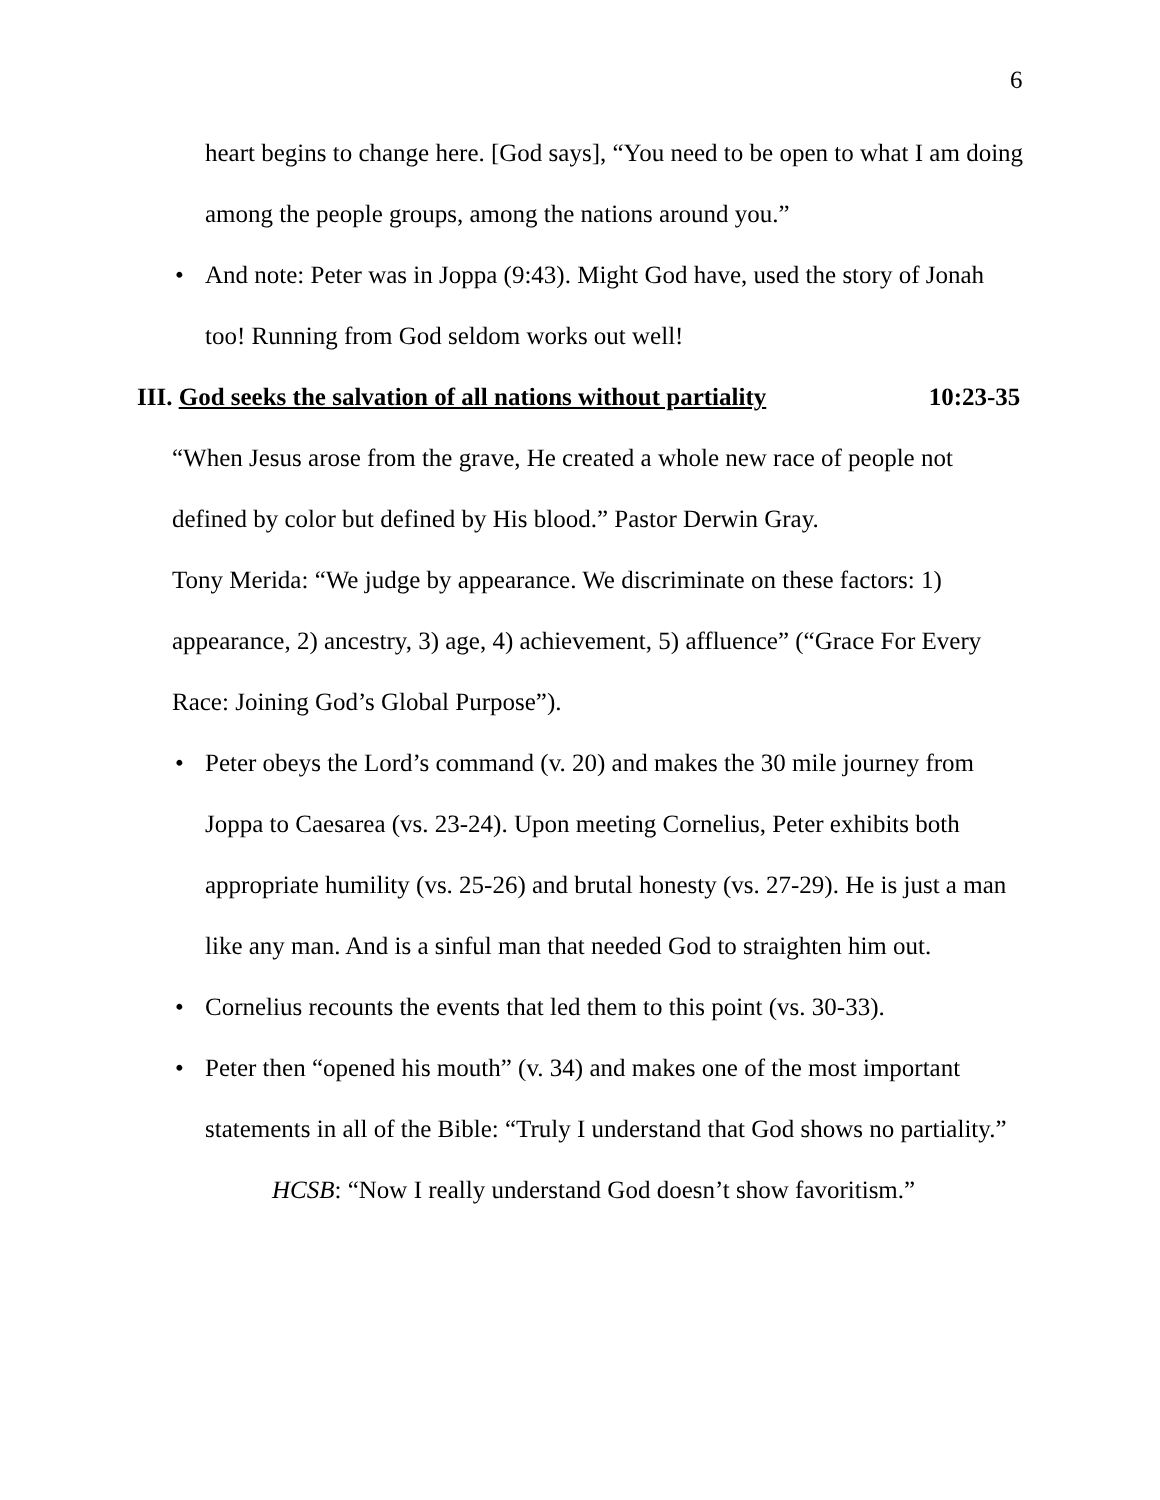6
heart begins to change here. [God says], “You need to be open to what I am doing among the people groups, among the nations around you.”
• And note: Peter was in Joppa (9:43). Might God have, used the story of Jonah too! Running from God seldom works out well!
III. God seeks the salvation of all nations without partiality 10:23-35
“When Jesus arose from the grave, He created a whole new race of people not defined by color but defined by His blood.” Pastor Derwin Gray.
Tony Merida: “We judge by appearance. We discriminate on these factors: 1) appearance, 2) ancestry, 3) age, 4) achievement, 5) affluence” (“Grace For Every Race: Joining God’s Global Purpose”).
• Peter obeys the Lord’s command (v. 20) and makes the 30 mile journey from Joppa to Caesarea (vs. 23-24). Upon meeting Cornelius, Peter exhibits both appropriate humility (vs. 25-26) and brutal honesty (vs. 27-29). He is just a man like any man. And is a sinful man that needed God to straighten him out.
• Cornelius recounts the events that led them to this point (vs. 30-33).
• Peter then “opened his mouth” (v. 34) and makes one of the most important statements in all of the Bible: “Truly I understand that God shows no partiality.”
HCSB: “Now I really understand God doesn’t show favoritism.”